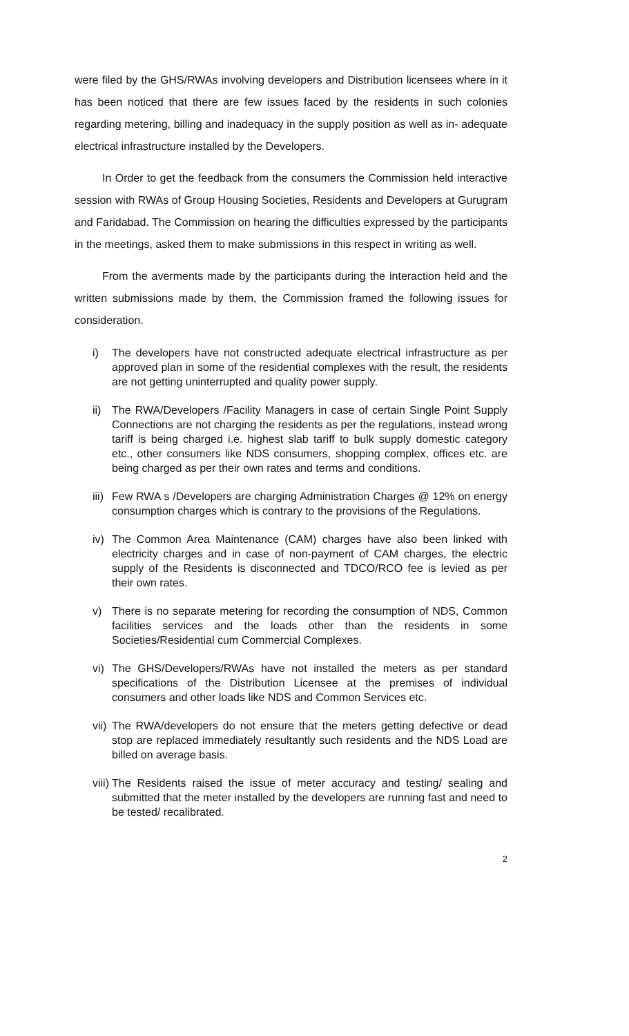were filed by the GHS/RWAs involving developers and Distribution licensees where in it has been noticed that there are few issues faced by the residents in such colonies regarding metering, billing and inadequacy in the supply position as well as in- adequate electrical infrastructure installed by the Developers.
In Order to get the feedback from the consumers the Commission held interactive session with RWAs of Group Housing Societies, Residents and Developers at Gurugram and Faridabad. The Commission on hearing the difficulties expressed by the participants in the meetings, asked them to make submissions in this respect in writing as well.
From the averments made by the participants during the interaction held and the written submissions made by them, the Commission framed the following issues for consideration.
i) The developers have not constructed adequate electrical infrastructure as per approved plan in some of the residential complexes with the result, the residents are not getting uninterrupted and quality power supply.
ii) The RWA/Developers /Facility Managers in case of certain Single Point Supply Connections are not charging the residents as per the regulations, instead wrong tariff is being charged i.e. highest slab tariff to bulk supply domestic category etc., other consumers like NDS consumers, shopping complex, offices etc. are being charged as per their own rates and terms and conditions.
iii) Few RWA s /Developers are charging Administration Charges @ 12% on energy consumption charges which is contrary to the provisions of the Regulations.
iv) The Common Area Maintenance (CAM) charges have also been linked with electricity charges and in case of non-payment of CAM charges, the electric supply of the Residents is disconnected and TDCO/RCO fee is levied as per their own rates.
v) There is no separate metering for recording the consumption of NDS, Common facilities services and the loads other than the residents in some Societies/Residential cum Commercial Complexes.
vi) The GHS/Developers/RWAs have not installed the meters as per standard specifications of the Distribution Licensee at the premises of individual consumers and other loads like NDS and Common Services etc.
vii) The RWA/developers do not ensure that the meters getting defective or dead stop are replaced immediately resultantly such residents and the NDS Load are billed on average basis.
viii) The Residents raised the issue of meter accuracy and testing/ sealing and submitted that the meter installed by the developers are running fast and need to be tested/ recalibrated.
2